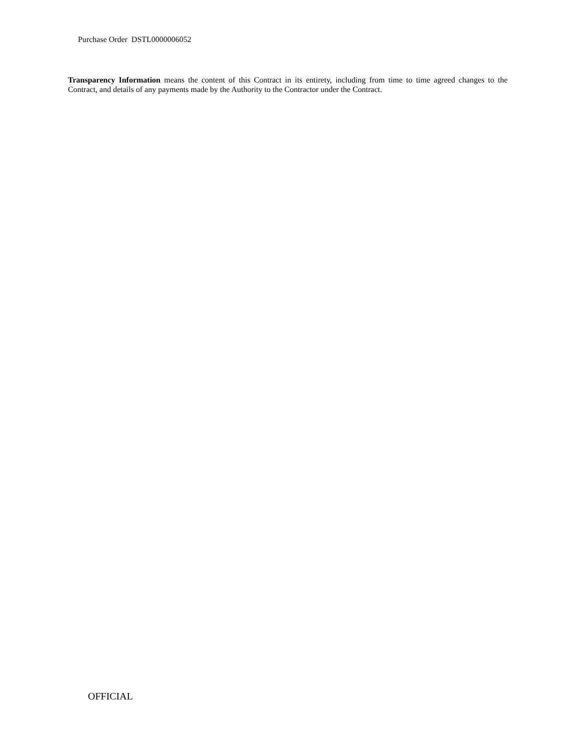Purchase Order DSTL0000006052
Transparency Information means the content of this Contract in its entirety, including from time to time agreed changes to the Contract, and details of any payments made by the Authority to the Contractor under the Contract.
OFFICIAL